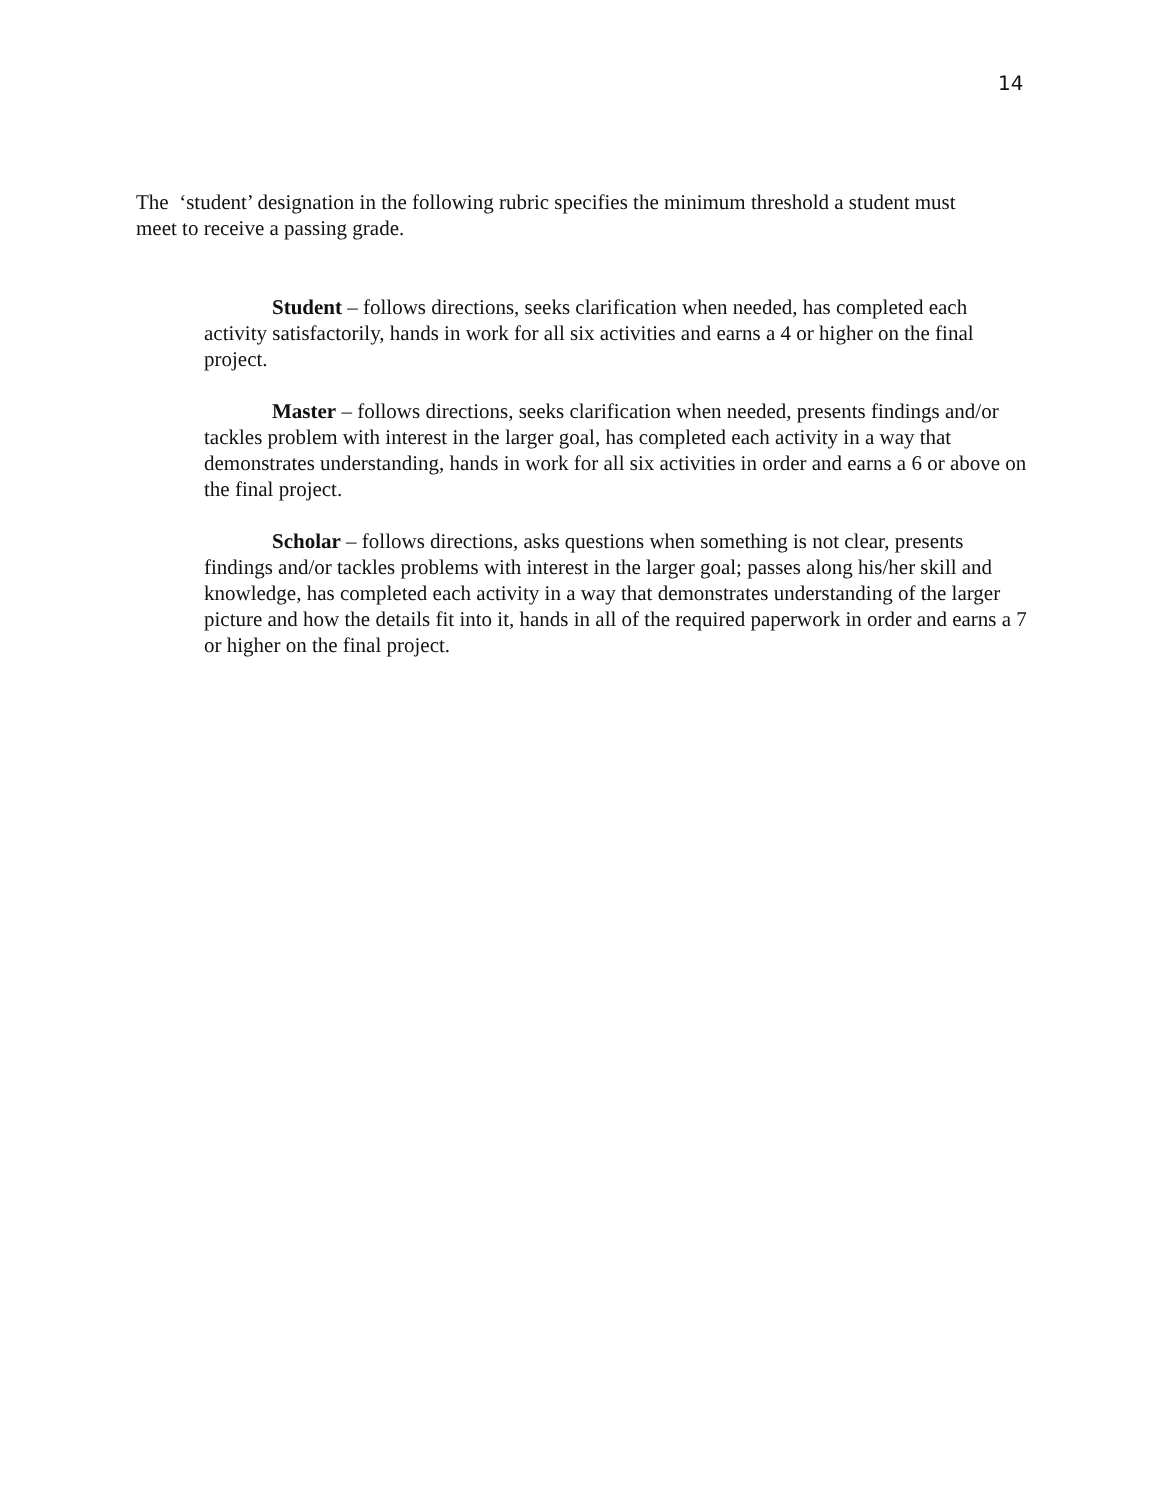14
The ‘student’ designation in the following rubric specifies the minimum threshold a student must meet to receive a passing grade.
Student – follows directions, seeks clarification when needed, has completed each activity satisfactorily, hands in work for all six activities and earns a 4 or higher on the final project.
Master – follows directions, seeks clarification when needed, presents findings and/or tackles problem with interest in the larger goal, has completed each activity in a way that demonstrates understanding, hands in work for all six activities in order and earns a 6 or above on the final project.
Scholar – follows directions, asks questions when something is not clear, presents findings and/or tackles problems with interest in the larger goal; passes along his/her skill and knowledge, has completed each activity in a way that demonstrates understanding of the larger picture and how the details fit into it, hands in all of the required paperwork in order and earns a 7 or higher on the final project.